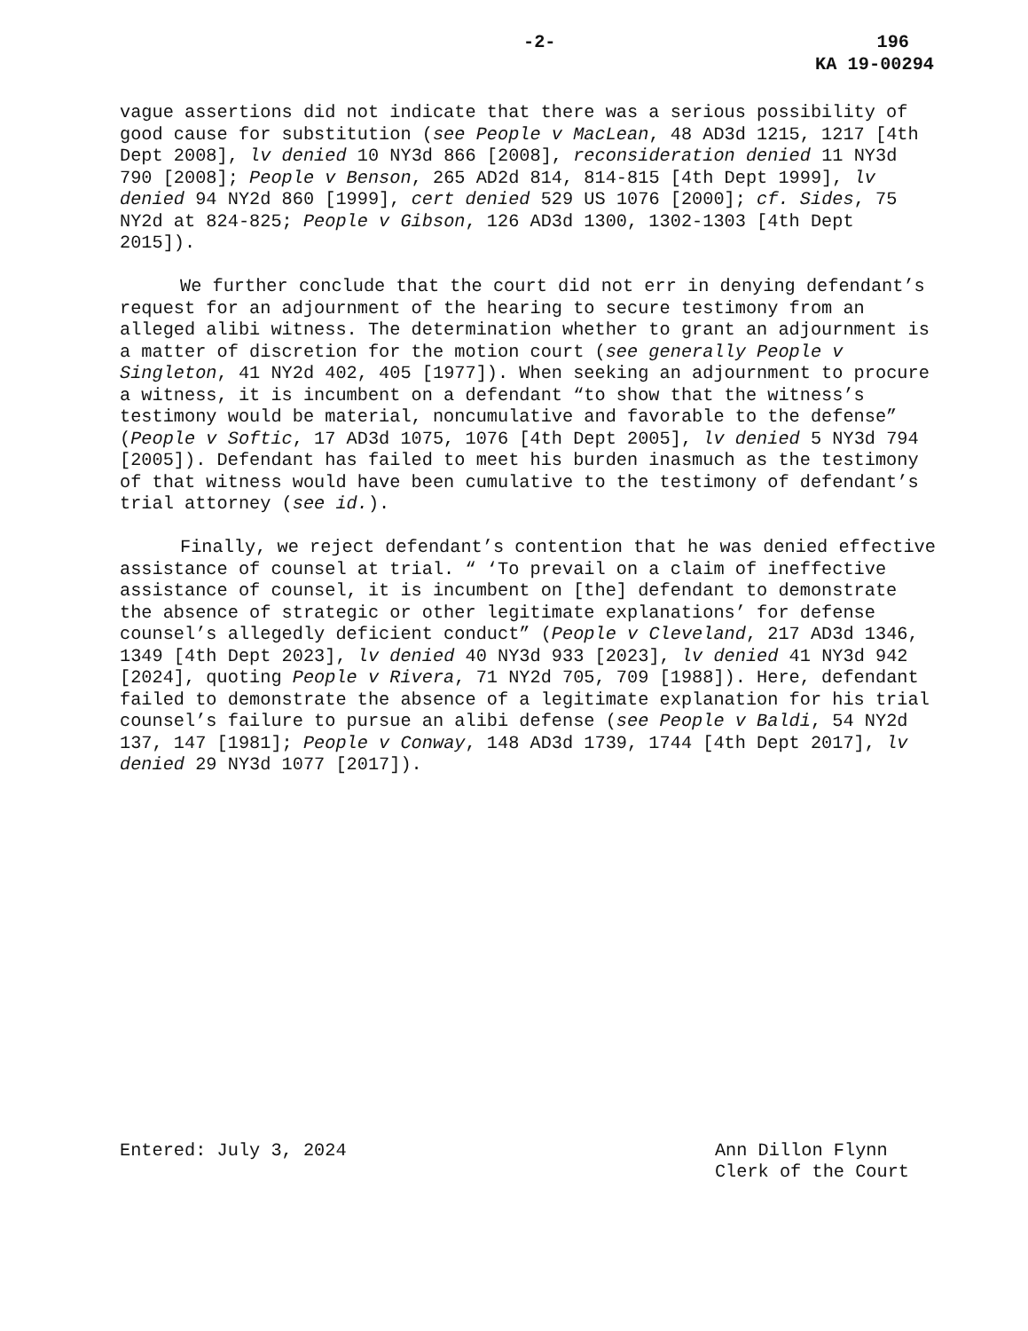-2- 196
KA 19-00294
vague assertions did not indicate that there was a serious possibility of good cause for substitution (see People v MacLean, 48 AD3d 1215, 1217 [4th Dept 2008], lv denied 10 NY3d 866 [2008], reconsideration denied 11 NY3d 790 [2008]; People v Benson, 265 AD2d 814, 814-815 [4th Dept 1999], lv denied 94 NY2d 860 [1999], cert denied 529 US 1076 [2000]; cf. Sides, 75 NY2d at 824-825; People v Gibson, 126 AD3d 1300, 1302-1303 [4th Dept 2015]).
We further conclude that the court did not err in denying defendant’s request for an adjournment of the hearing to secure testimony from an alleged alibi witness. The determination whether to grant an adjournment is a matter of discretion for the motion court (see generally People v Singleton, 41 NY2d 402, 405 [1977]). When seeking an adjournment to procure a witness, it is incumbent on a defendant “to show that the witness’s testimony would be material, noncumulative and favorable to the defense” (People v Softic, 17 AD3d 1075, 1076 [4th Dept 2005], lv denied 5 NY3d 794 [2005]). Defendant has failed to meet his burden inasmuch as the testimony of that witness would have been cumulative to the testimony of defendant’s trial attorney (see id.).
Finally, we reject defendant’s contention that he was denied effective assistance of counsel at trial. “ ‘To prevail on a claim of ineffective assistance of counsel, it is incumbent on [the] defendant to demonstrate the absence of strategic or other legitimate explanations’ for defense counsel’s allegedly deficient conduct” (People v Cleveland, 217 AD3d 1346, 1349 [4th Dept 2023], lv denied 40 NY3d 933 [2023], lv denied 41 NY3d 942 [2024], quoting People v Rivera, 71 NY2d 705, 709 [1988]). Here, defendant failed to demonstrate the absence of a legitimate explanation for his trial counsel’s failure to pursue an alibi defense (see People v Baldi, 54 NY2d 137, 147 [1981]; People v Conway, 148 AD3d 1739, 1744 [4th Dept 2017], lv denied 29 NY3d 1077 [2017]).
Entered: July 3, 2024 Ann Dillon Flynn
Clerk of the Court